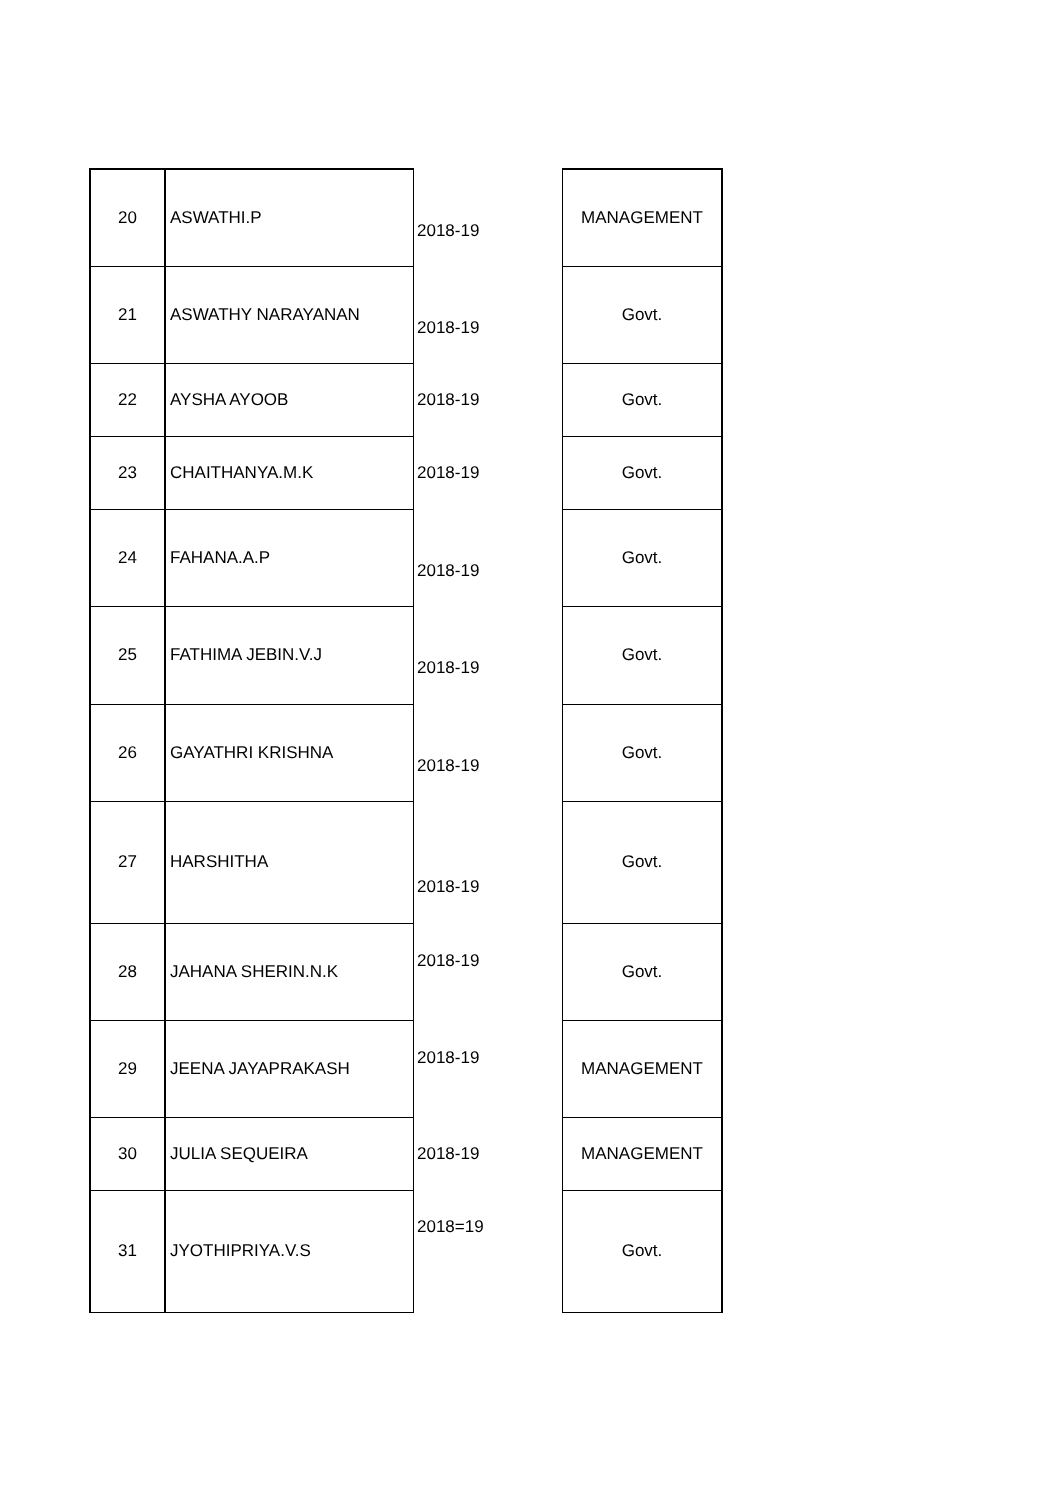| 20 | ASWATHI.P | 2018-19 | MANAGEMENT |
| 21 | ASWATHY NARAYANAN | 2018-19 | Govt. |
| 22 | AYSHA AYOOB | 2018-19 | Govt. |
| 23 | CHAITHANYA.M.K | 2018-19 | Govt. |
| 24 | FAHANA.A.P | 2018-19 | Govt. |
| 25 | FATHIMA JEBIN.V.J | 2018-19 | Govt. |
| 26 | GAYATHRI KRISHNA | 2018-19 | Govt. |
| 27 | HARSHITHA | 2018-19 | Govt. |
| 28 | JAHANA SHERIN.N.K | 2018-19 | Govt. |
| 29 | JEENA JAYAPRAKASH | 2018-19 | MANAGEMENT |
| 30 | JULIA SEQUEIRA | 2018-19 | MANAGEMENT |
| 31 | JYOTHIPRIYA.V.S | 2018=19 | Govt. |